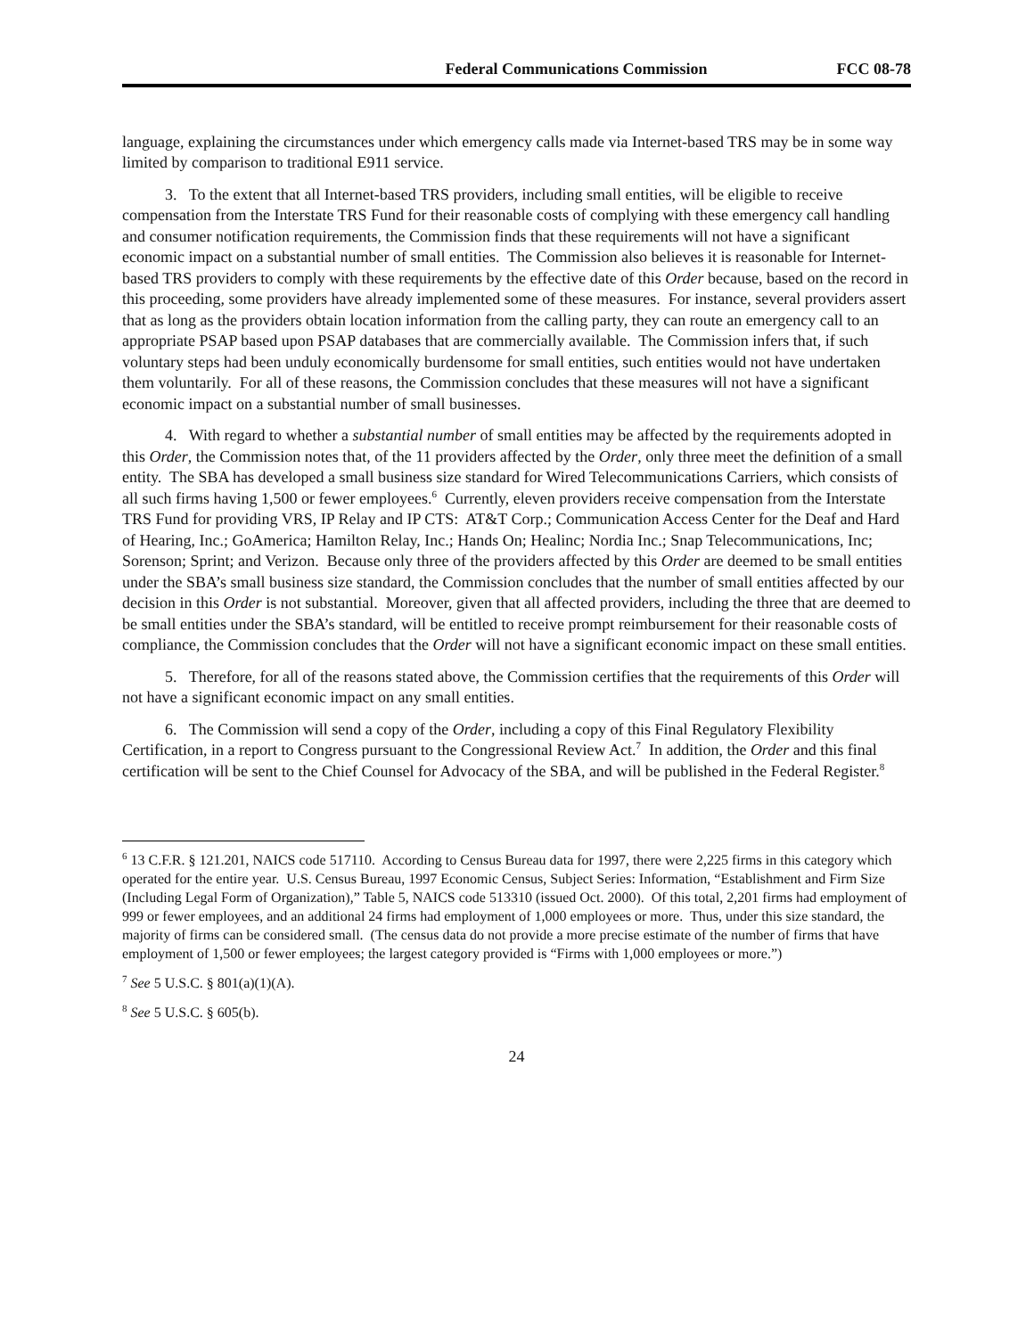Federal Communications Commission FCC 08-78
language, explaining the circumstances under which emergency calls made via Internet-based TRS may be in some way limited by comparison to traditional E911 service.
3. To the extent that all Internet-based TRS providers, including small entities, will be eligible to receive compensation from the Interstate TRS Fund for their reasonable costs of complying with these emergency call handling and consumer notification requirements, the Commission finds that these requirements will not have a significant economic impact on a substantial number of small entities. The Commission also believes it is reasonable for Internet-based TRS providers to comply with these requirements by the effective date of this Order because, based on the record in this proceeding, some providers have already implemented some of these measures. For instance, several providers assert that as long as the providers obtain location information from the calling party, they can route an emergency call to an appropriate PSAP based upon PSAP databases that are commercially available. The Commission infers that, if such voluntary steps had been unduly economically burdensome for small entities, such entities would not have undertaken them voluntarily. For all of these reasons, the Commission concludes that these measures will not have a significant economic impact on a substantial number of small businesses.
4. With regard to whether a substantial number of small entities may be affected by the requirements adopted in this Order, the Commission notes that, of the 11 providers affected by the Order, only three meet the definition of a small entity. The SBA has developed a small business size standard for Wired Telecommunications Carriers, which consists of all such firms having 1,500 or fewer employees.<sup>6</sup> Currently, eleven providers receive compensation from the Interstate TRS Fund for providing VRS, IP Relay and IP CTS: AT&T Corp.; Communication Access Center for the Deaf and Hard of Hearing, Inc.; GoAmerica; Hamilton Relay, Inc.; Hands On; Healinc; Nordia Inc.; Snap Telecommunications, Inc; Sorenson; Sprint; and Verizon. Because only three of the providers affected by this Order are deemed to be small entities under the SBA’s small business size standard, the Commission concludes that the number of small entities affected by our decision in this Order is not substantial. Moreover, given that all affected providers, including the three that are deemed to be small entities under the SBA’s standard, will be entitled to receive prompt reimbursement for their reasonable costs of compliance, the Commission concludes that the Order will not have a significant economic impact on these small entities.
5. Therefore, for all of the reasons stated above, the Commission certifies that the requirements of this Order will not have a significant economic impact on any small entities.
6. The Commission will send a copy of the Order, including a copy of this Final Regulatory Flexibility Certification, in a report to Congress pursuant to the Congressional Review Act.<sup>7</sup> In addition, the Order and this final certification will be sent to the Chief Counsel for Advocacy of the SBA, and will be published in the Federal Register.<sup>8</sup>
<sup>6</sup> 13 C.F.R. § 121.201, NAICS code 517110. According to Census Bureau data for 1997, there were 2,225 firms in this category which operated for the entire year. U.S. Census Bureau, 1997 Economic Census, Subject Series: Information, “Establishment and Firm Size (Including Legal Form of Organization),” Table 5, NAICS code 513310 (issued Oct. 2000). Of this total, 2,201 firms had employment of 999 or fewer employees, and an additional 24 firms had employment of 1,000 employees or more. Thus, under this size standard, the majority of firms can be considered small. (The census data do not provide a more precise estimate of the number of firms that have employment of 1,500 or fewer employees; the largest category provided is “Firms with 1,000 employees or more.”)
<sup>7</sup> See 5 U.S.C. § 801(a)(1)(A).
<sup>8</sup> See 5 U.S.C. § 605(b).
24